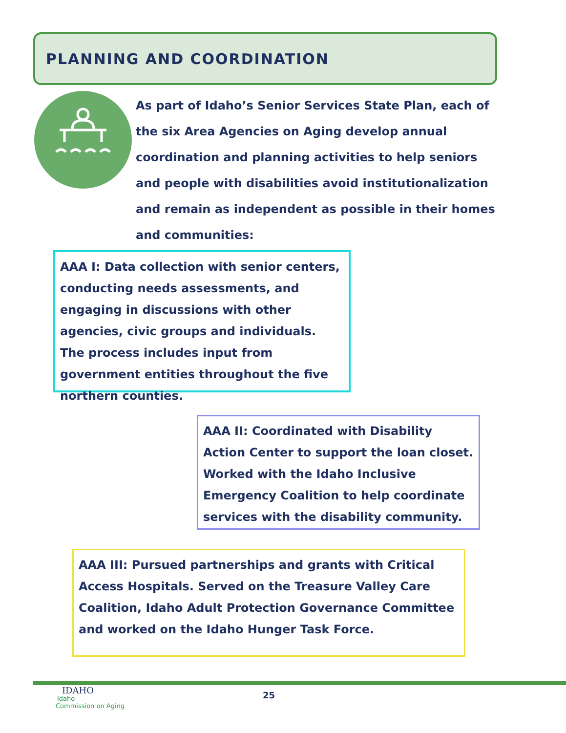PLANNING AND COORDINATION
As part of Idaho’s Senior Services State Plan, each of the six Area Agencies on Aging develop annual coordination and planning activities to help seniors and people with disabilities avoid institutionalization and remain as independent as possible in their homes and communities:
AAA I: Data collection with senior centers, conducting needs assessments, and engaging in discussions with other agencies, civic groups and individuals. The process includes input from government entities throughout the five northern counties.
AAA II: Coordinated with Disability Action Center to support the loan closet. Worked with the Idaho Inclusive Emergency Coalition to help coordinate services with the disability community.
AAA III: Pursued partnerships and grants with Critical Access Hospitals. Served on the Treasure Valley Care Coalition, Idaho Adult Protection Governance Committee and worked on the Idaho Hunger Task Force.
IDAHO
Idaho
Commission on Aging
25